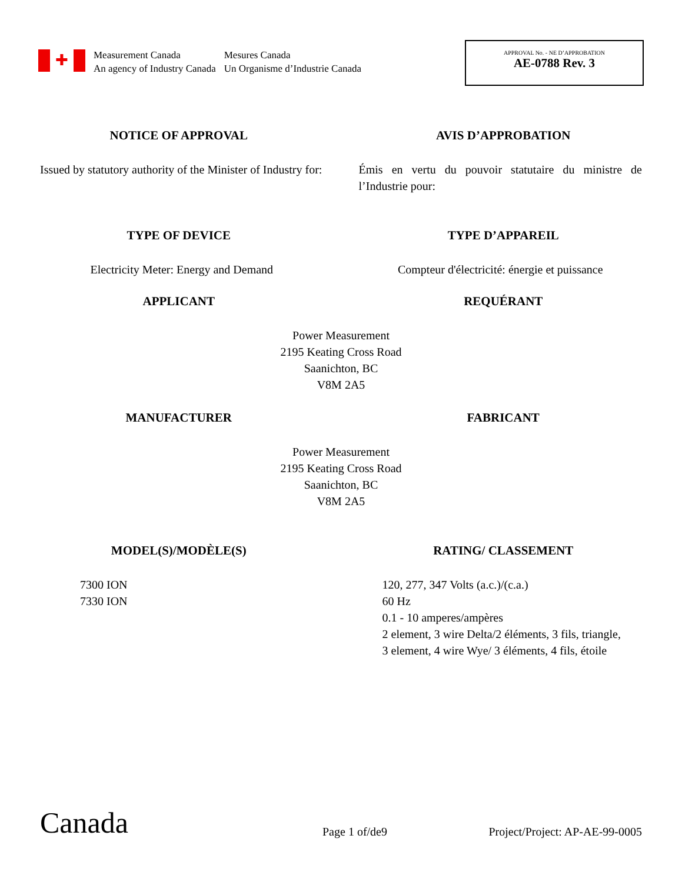✚
Measurement Canada
An agency of Industry Canada
Mesures Canada
Un Organisme d’Industrie Canada
APPROVAL No. - NE D’APPROBATION
AE-0788 Rev. 3
NOTICE OF APPROVAL AVIS D’APPROBATION
Issued by statutory authority of the Minister of Industry for:
Émis en vertu du pouvoir statutaire du ministre de l’Industrie pour:
TYPE OF DEVICE TYPE D’APPAREIL
Electricity Meter: Energy and Demand
Compteur d'électricité: énergie et puissance
APPLICANT REQUÉRANT
Power Measurement
2195 Keating Cross Road
Saanichton, BC
V8M 2A5
MANUFACTURER FABRICANT
Power Measurement
2195 Keating Cross Road
Saanichton, BC
V8M 2A5
MODEL(S)/MODÈLE(S) RATING/ CLASSEMENT
7300 ION
7330 ION
120, 277, 347 Volts (a.c.)/(c.a.)
60 Hz
0.1 - 10 amperes/ampères
2 element, 3 wire Delta/2 éléments, 3 fils, triangle,
3 element, 4 wire Wye/ 3 éléments, 4 fils, étoile
Canada
Page 1 of/de9
Project/Project: AP-AE-99-0005